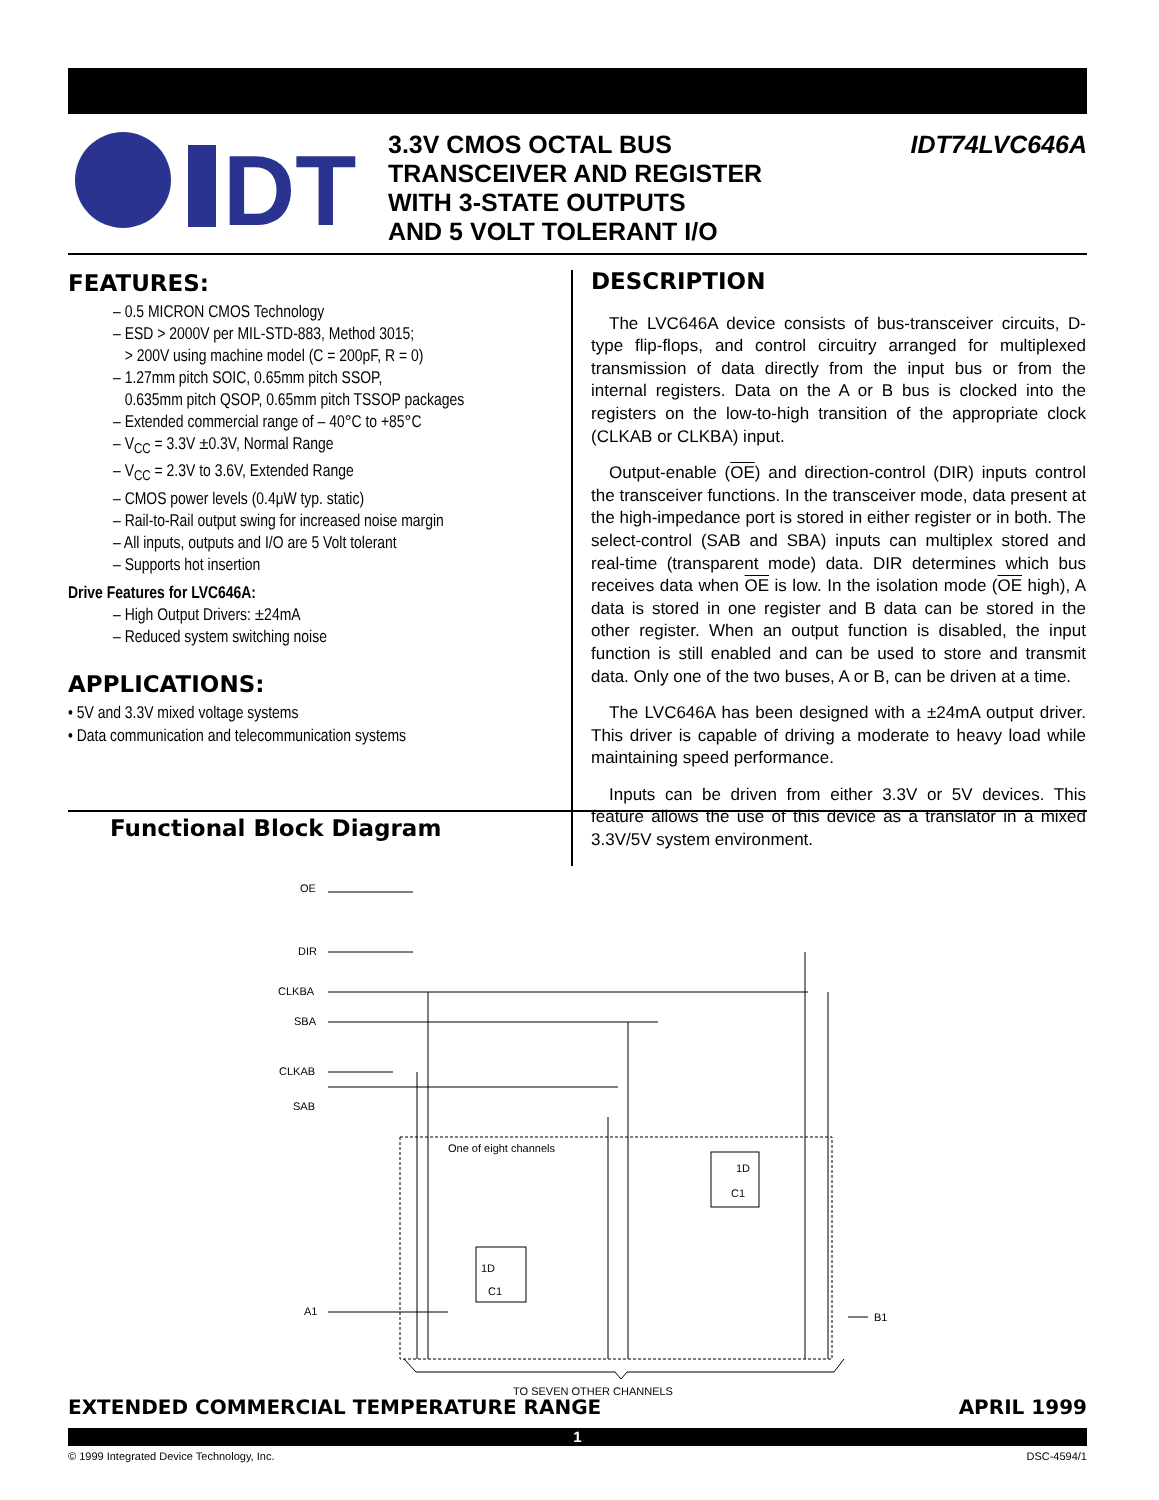DT
3.3V CMOS OCTAL BUS
TRANSCEIVER AND REGISTER
WITH 3-STATE OUTPUTS
AND 5 VOLT TOLERANT I/O
IDT74LVC646A
FEATURES:
– 0.5 MICRON CMOS Technology
– ESD > 2000V per MIL-STD-883, Method 3015;
> 200V using machine model (C = 200pF, R = 0)
– 1.27mm pitch SOIC, 0.65mm pitch SSOP,
0.635mm pitch QSOP, 0.65mm pitch TSSOP packages
– Extended commercial range of – 40°C to +85°C
– V<sub>CC</sub> = 3.3V ±0.3V, Normal Range
– V<sub>CC</sub> = 2.3V to 3.6V, Extended Range
– CMOS power levels (0.4μW typ. static)
– Rail-to-Rail output swing for increased noise margin
– All inputs, outputs and I/O are 5 Volt tolerant
– Supports hot insertion
Drive Features for LVC646A:
– High Output Drivers: ±24mA
– Reduced system switching noise
APPLICATIONS:
• 5V and 3.3V mixed voltage systems
• Data communication and telecommunication systems
DESCRIPTION
The LVC646A device consists of bus-transceiver circuits, D-type flip-flops, and control circuitry arranged for multiplexed transmission of data directly from the input bus or from the internal registers. Data on the A or B bus is clocked into the registers on the low-to-high transition of the appropriate clock (CLKAB or CLKBA) input.
Output-enable (OE) and direction-control (DIR) inputs control the transceiver functions. In the transceiver mode, data present at the high-impedance port is stored in either register or in both. The select-control (SAB and SBA) inputs can multiplex stored and real-time (transparent mode) data. DIR determines which bus receives data when OE is low. In the isolation mode (OE high), A data is stored in one register and B data can be stored in the other register. When an output function is disabled, the input function is still enabled and can be used to store and transmit data. Only one of the two buses, A or B, can be driven at a time.
The LVC646A has been designed with a ±24mA output driver. This driver is capable of driving a moderate to heavy load while maintaining speed performance.
Inputs can be driven from either 3.3V or 5V devices. This feature allows the use of this device as a translator in a mixed 3.3V/5V system environment.
Functional Block Diagram
OE
DIR
CLKBA
SBA
CLKAB
SAB
A1
B1
One of eight channels
1D
C1
1D
C1
TO SEVEN OTHER CHANNELS
EXTENDED COMMERCIAL TEMPERATURE RANGE APRIL 1999
1
© 1999 Integrated Device Technology, Inc. DSC-4594/1